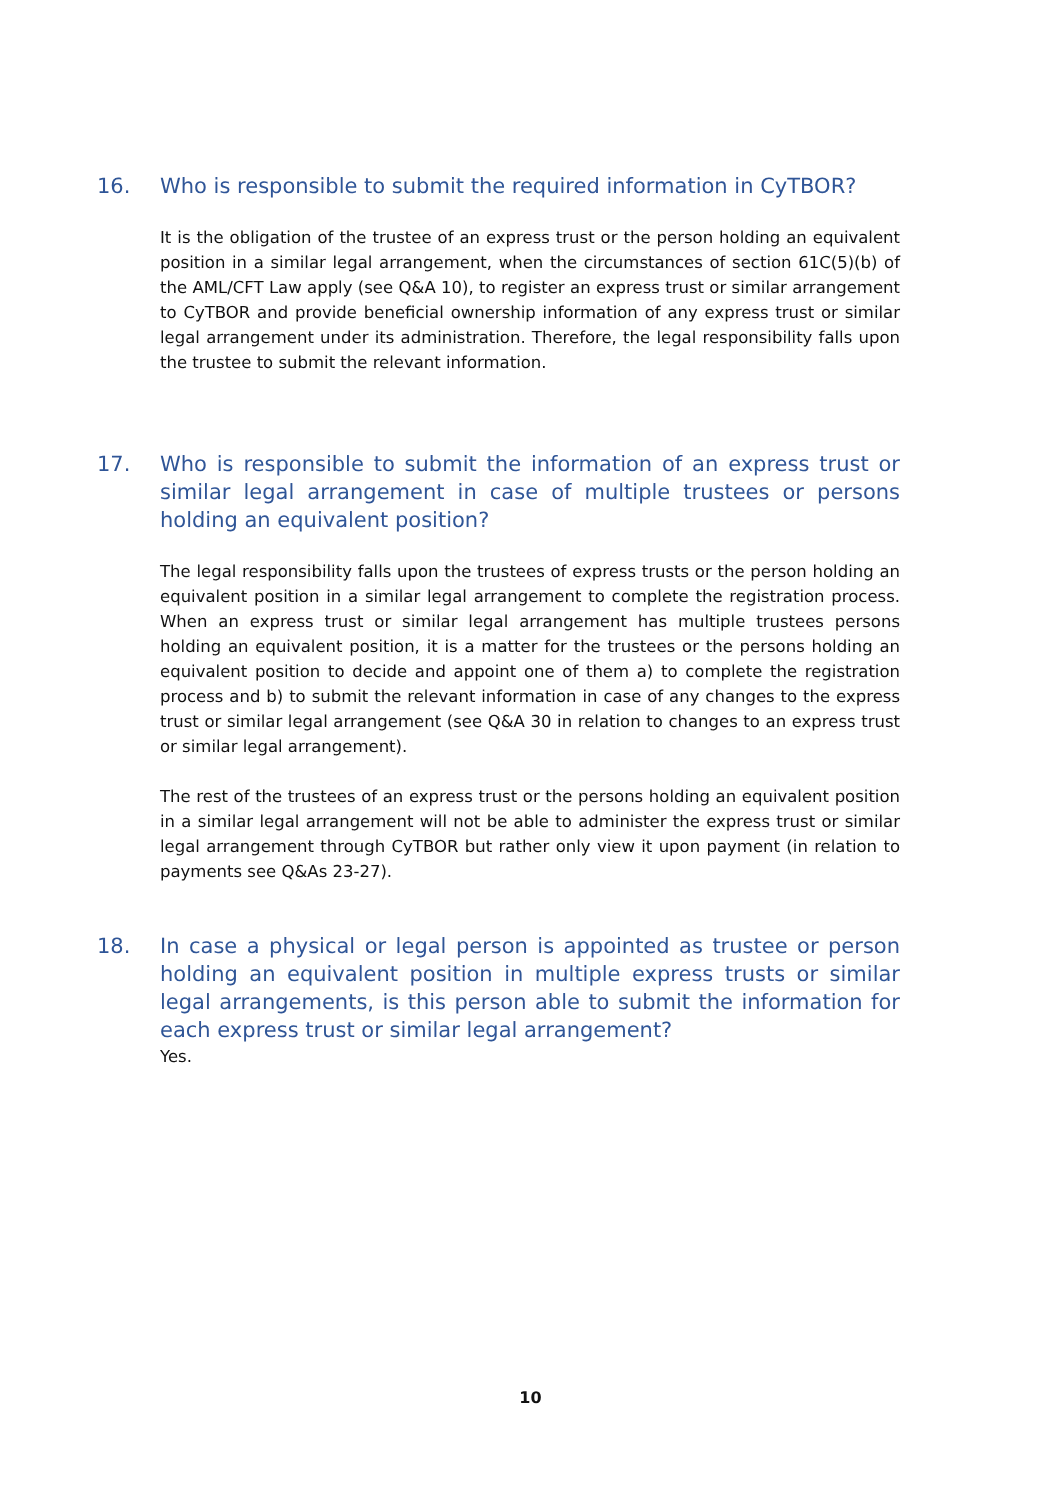16. Who is responsible to submit the required information in CyTBOR?
It is the obligation of the trustee of an express trust or the person holding an equivalent position in a similar legal arrangement, when the circumstances of section 61C(5)(b) of the AML/CFT Law apply (see Q&A 10), to register an express trust or similar arrangement to CyTBOR and provide beneficial ownership information of any express trust or similar legal arrangement under its administration. Therefore, the legal responsibility falls upon the trustee to submit the relevant information.
17. Who is responsible to submit the information of an express trust or similar legal arrangement in case of multiple trustees or persons holding an equivalent position?
The legal responsibility falls upon the trustees of express trusts or the person holding an equivalent position in a similar legal arrangement to complete the registration process. When an express trust or similar legal arrangement has multiple trustees persons holding an equivalent position, it is a matter for the trustees or the persons holding an equivalent position to decide and appoint one of them a) to complete the registration process and b) to submit the relevant information in case of any changes to the express trust or similar legal arrangement (see Q&A 30 in relation to changes to an express trust or similar legal arrangement).
The rest of the trustees of an express trust or the persons holding an equivalent position in a similar legal arrangement will not be able to administer the express trust or similar legal arrangement through CyTBOR but rather only view it upon payment (in relation to payments see Q&As 23-27).
18. In case a physical or legal person is appointed as trustee or person holding an equivalent position in multiple express trusts or similar legal arrangements, is this person able to submit the information for each express trust or similar legal arrangement?
Yes.
10